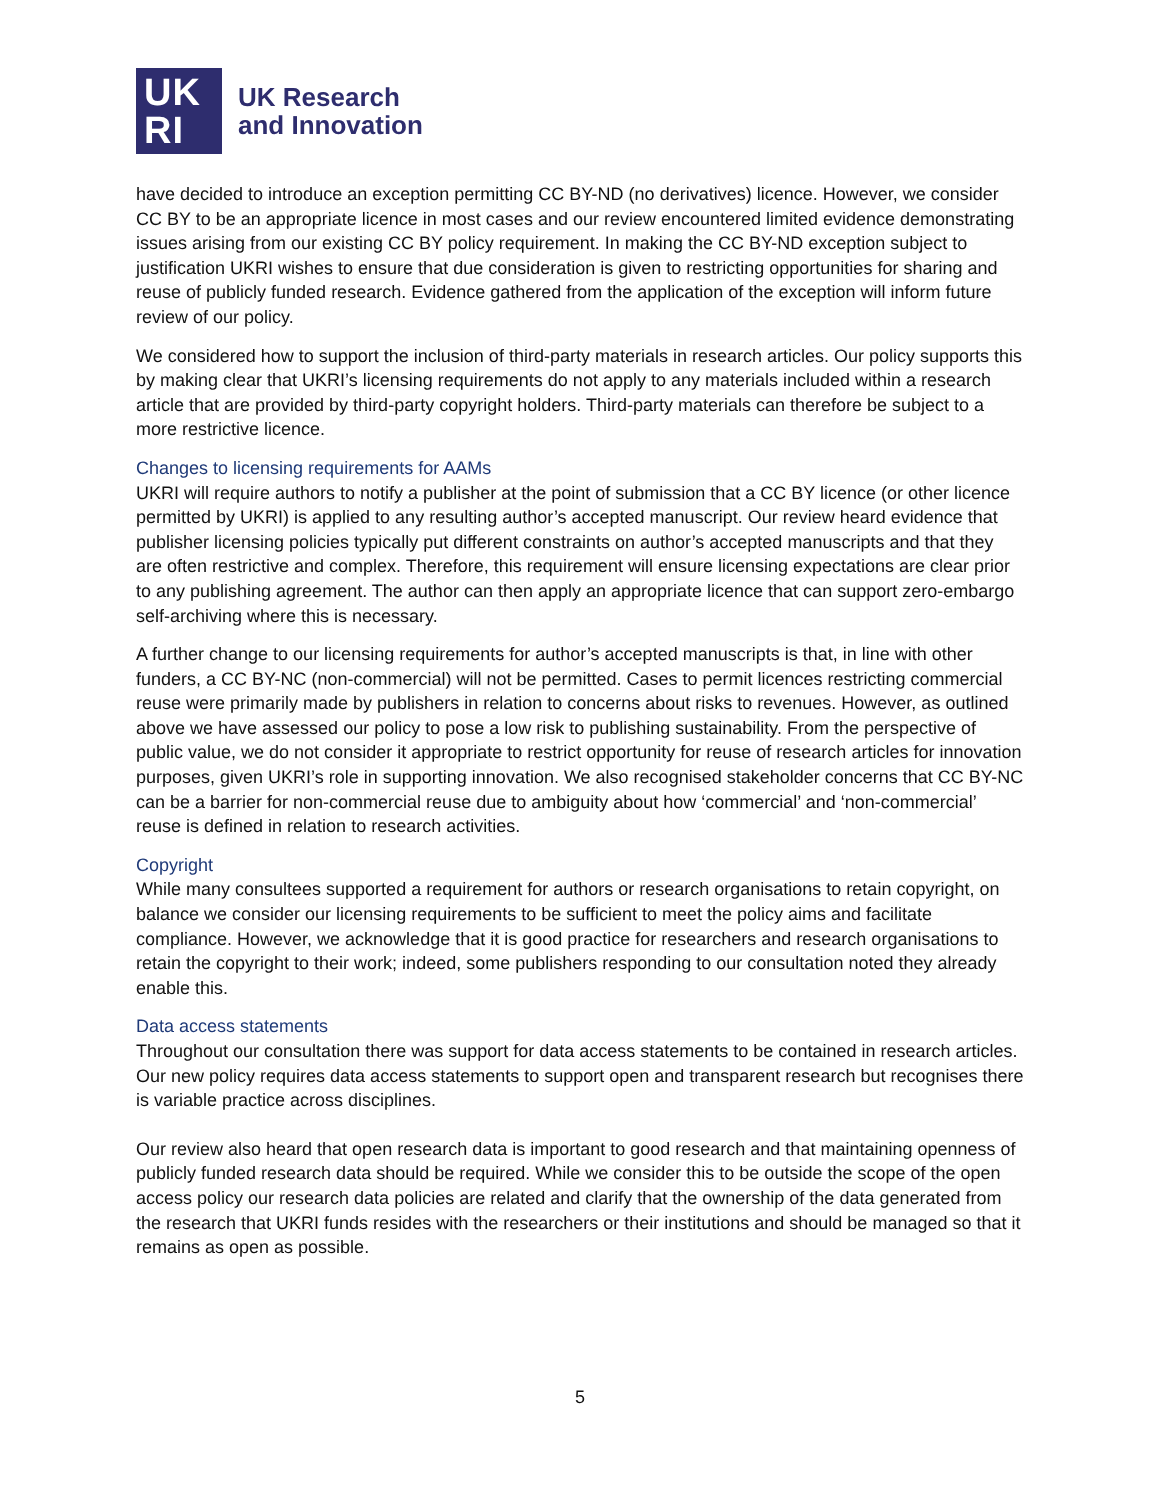UK
RI
UK Research
and Innovation
have decided to introduce an exception permitting CC BY-ND (no derivatives) licence. However, we consider CC BY to be an appropriate licence in most cases and our review encountered limited evidence demonstrating issues arising from our existing CC BY policy requirement. In making the CC BY-ND exception subject to justification UKRI wishes to ensure that due consideration is given to restricting opportunities for sharing and reuse of publicly funded research. Evidence gathered from the application of the exception will inform future review of our policy.
We considered how to support the inclusion of third-party materials in research articles. Our policy supports this by making clear that UKRI’s licensing requirements do not apply to any materials included within a research article that are provided by third-party copyright holders. Third-party materials can therefore be subject to a more restrictive licence.
Changes to licensing requirements for AAMs
UKRI will require authors to notify a publisher at the point of submission that a CC BY licence (or other licence permitted by UKRI) is applied to any resulting author’s accepted manuscript. Our review heard evidence that publisher licensing policies typically put different constraints on author’s accepted manuscripts and that they are often restrictive and complex. Therefore, this requirement will ensure licensing expectations are clear prior to any publishing agreement. The author can then apply an appropriate licence that can support zero-embargo self-archiving where this is necessary.
A further change to our licensing requirements for author’s accepted manuscripts is that, in line with other funders, a CC BY-NC (non-commercial) will not be permitted. Cases to permit licences restricting commercial reuse were primarily made by publishers in relation to concerns about risks to revenues. However, as outlined above we have assessed our policy to pose a low risk to publishing sustainability. From the perspective of public value, we do not consider it appropriate to restrict opportunity for reuse of research articles for innovation purposes, given UKRI’s role in supporting innovation. We also recognised stakeholder concerns that CC BY-NC can be a barrier for non-commercial reuse due to ambiguity about how ‘commercial’ and ‘non-commercial’ reuse is defined in relation to research activities.
Copyright
While many consultees supported a requirement for authors or research organisations to retain copyright, on balance we consider our licensing requirements to be sufficient to meet the policy aims and facilitate compliance. However, we acknowledge that it is good practice for researchers and research organisations to retain the copyright to their work; indeed, some publishers responding to our consultation noted they already enable this.
Data access statements
Throughout our consultation there was support for data access statements to be contained in research articles. Our new policy requires data access statements to support open and transparent research but recognises there is variable practice across disciplines.
Our review also heard that open research data is important to good research and that maintaining openness of publicly funded research data should be required. While we consider this to be outside the scope of the open access policy our research data policies are related and clarify that the ownership of the data generated from the research that UKRI funds resides with the researchers or their institutions and should be managed so that it remains as open as possible.
5